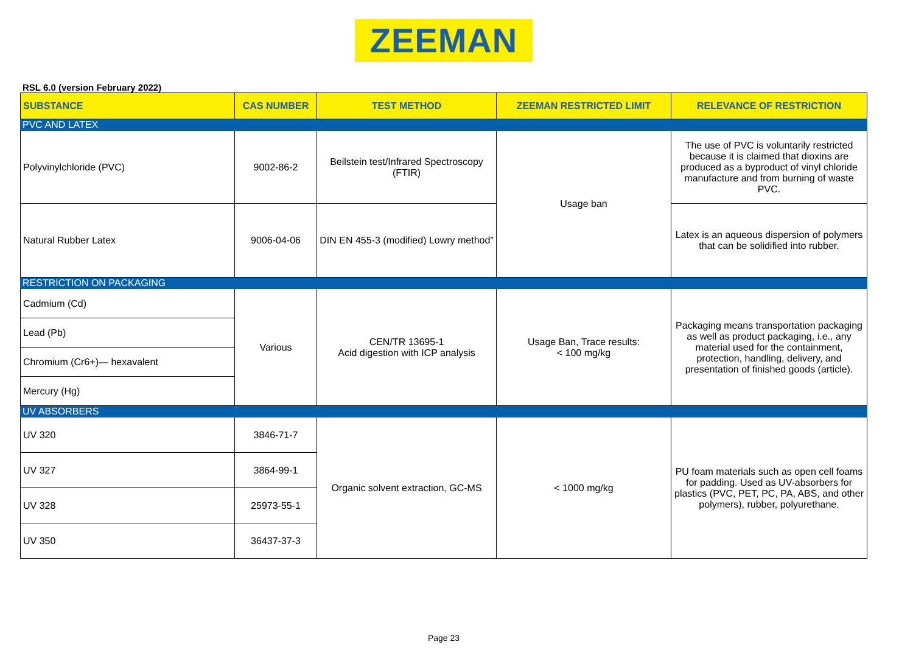ZEEMAN
RSL 6.0 (version February 2022)
| SUBSTANCE | CAS NUMBER | TEST METHOD | ZEEMAN RESTRICTED LIMIT | RELEVANCE OF RESTRICTION |
| --- | --- | --- | --- | --- |
| PVC AND LATEX | | | | |
| Polyvinylchloride (PVC) | 9002-86-2 | Beilstein test/Infrared Spectroscopy (FTIR) | Usage ban | The use of PVC is voluntarily restricted because it is claimed that dioxins are produced as a byproduct of vinyl chloride manufacture and from burning of waste PVC. |
| Natural Rubber Latex | 9006-04-06 | DIN EN 455-3 (modified) Lowry method” | | Latex is an aqueous dispersion of polymers that can be solidified into rubber. |
| RESTRICTION ON PACKAGING | | | | |
| Cadmium (Cd) | Various | CEN/TR 13695-1 Acid digestion with ICP analysis | Usage Ban, Trace results: < 100 mg/kg | Packaging means transportation packaging as well as product packaging, i.e., any material used for the containment, protection, handling, delivery, and presentation of finished goods (article). |
| Lead (Pb) | | | | |
| Chromium (Cr6+)— hexavalent | | | | |
| Mercury (Hg) | | | | |
| UV ABSORBERS | | | | |
| UV 320 | 3846-71-7 | Organic solvent extraction, GC-MS | < 1000 mg/kg | PU foam materials such as open cell foams for padding. Used as UV-absorbers for plastics (PVC, PET, PC, PA, ABS, and other polymers), rubber, polyurethane. |
| UV 327 | 3864-99-1 | | | |
| UV 328 | 25973-55-1 | | | |
| UV 350 | 36437-37-3 | | | |
Page 23